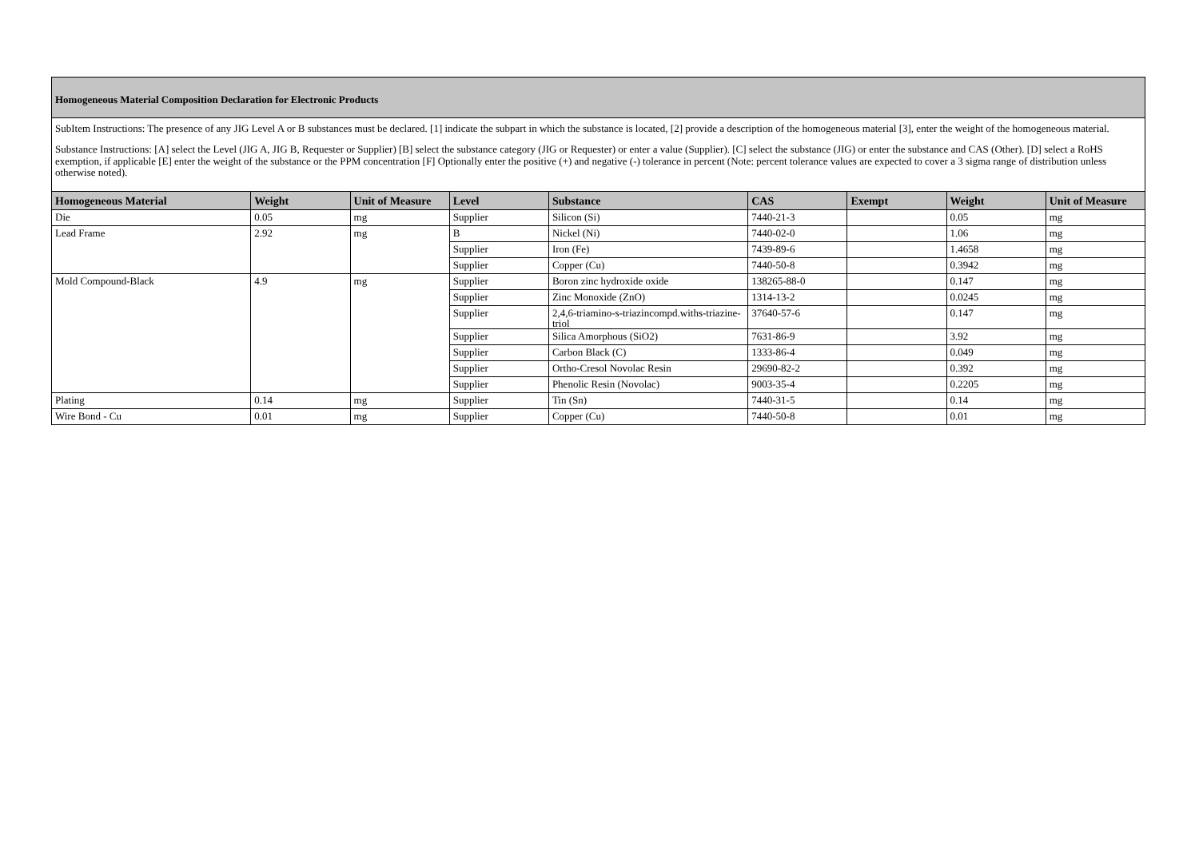Homogeneous Material Composition Declaration for Electronic Products
SubItem Instructions: The presence of any JIG Level A or B substances must be declared. [1] indicate the subpart in which the substance is located, [2] provide a description of the homogeneous material [3], enter the weight of the homogeneous material.
Substance Instructions: [A] select the Level (JIG A, JIG B, Requester or Supplier) [B] select the substance category (JIG or Requester) or enter a value (Supplier). [C] select the substance (JIG) or enter the substance and CAS (Other). [D] select a RoHS exemption, if applicable [E] enter the weight of the substance or the PPM concentration [F] Optionally enter the positive (+) and negative (-) tolerance in percent (Note: percent tolerance values are expected to cover a 3 sigma range of distribution unless otherwise noted).
| Homogeneous Material | Weight | Unit of Measure | Level | Substance | CAS | Exempt | Weight | Unit of Measure |
| --- | --- | --- | --- | --- | --- | --- | --- | --- |
| Die | 0.05 | mg | Supplier | Silicon (Si) | 7440-21-3 | | 0.05 | mg |
| Lead Frame | 2.92 | mg | B | Nickel (Ni) | 7440-02-0 | | 1.06 | mg |
| | | | Supplier | Iron (Fe) | 7439-89-6 | | 1.4658 | mg |
| | | | Supplier | Copper (Cu) | 7440-50-8 | | 0.3942 | mg |
| Mold Compound-Black | 4.9 | mg | Supplier | Boron zinc hydroxide oxide | 138265-88-0 | | 0.147 | mg |
| | | | Supplier | Zinc Monoxide (ZnO) | 1314-13-2 | | 0.0245 | mg |
| | | | Supplier | 2,4,6-triamino-s-triazincompd.withs-triazine-triol | 37640-57-6 | | 0.147 | mg |
| | | | Supplier | Silica Amorphous (SiO2) | 7631-86-9 | | 3.92 | mg |
| | | | Supplier | Carbon Black (C) | 1333-86-4 | | 0.049 | mg |
| | | | Supplier | Ortho-Cresol Novolac Resin | 29690-82-2 | | 0.392 | mg |
| | | | Supplier | Phenolic Resin (Novolac) | 9003-35-4 | | 0.2205 | mg |
| Plating | 0.14 | mg | Supplier | Tin (Sn) | 7440-31-5 | | 0.14 | mg |
| Wire Bond - Cu | 0.01 | mg | Supplier | Copper (Cu) | 7440-50-8 | | 0.01 | mg |